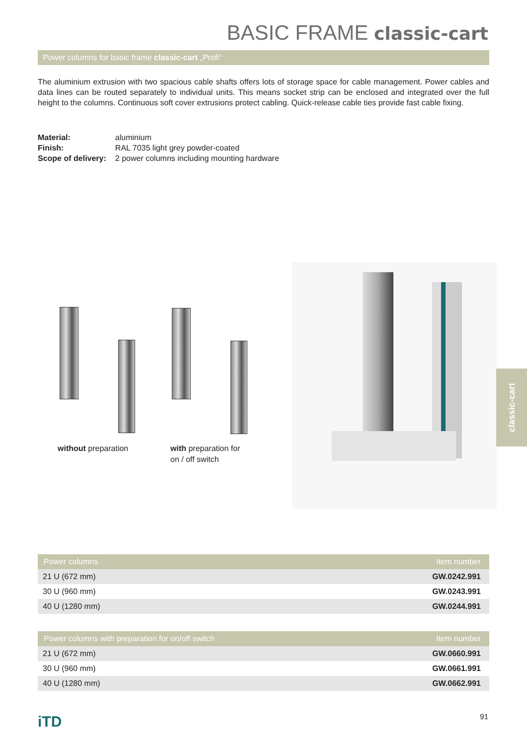BASIC FRAME classic-cart
Power columns for basic frame classic-cart „Profi“
The aluminium extrusion with two spacious cable shafts offers lots of storage space for cable management. Power cables and data lines can be routed separately to individual units. This means socket strip can be enclosed and integrated over the full height to the columns. Continuous soft cover extrusions protect cabling. Quick-release cable ties provide fast cable fixing.
| Material: | aluminium |
| Finish: | RAL 7035 light grey powder-coated |
| Scope of delivery: | 2 power columns including mounting hardware |
without preparation
with preparation for
on / off switch
classic-cart
| Power columns | Item number |
| --- | --- |
| 21 U (672 mm) | GW.0242.991 |
| 30 U (960 mm) | GW.0243.991 |
| 40 U (1280 mm) | GW.0244.991 |
| Power columns with preparation for on/off switch | Item number |
| --- | --- |
| 21 U (672 mm) | GW.0660.991 |
| 30 U (960 mm) | GW.0661.991 |
| 40 U (1280 mm) | GW.0662.991 |
iTD 91